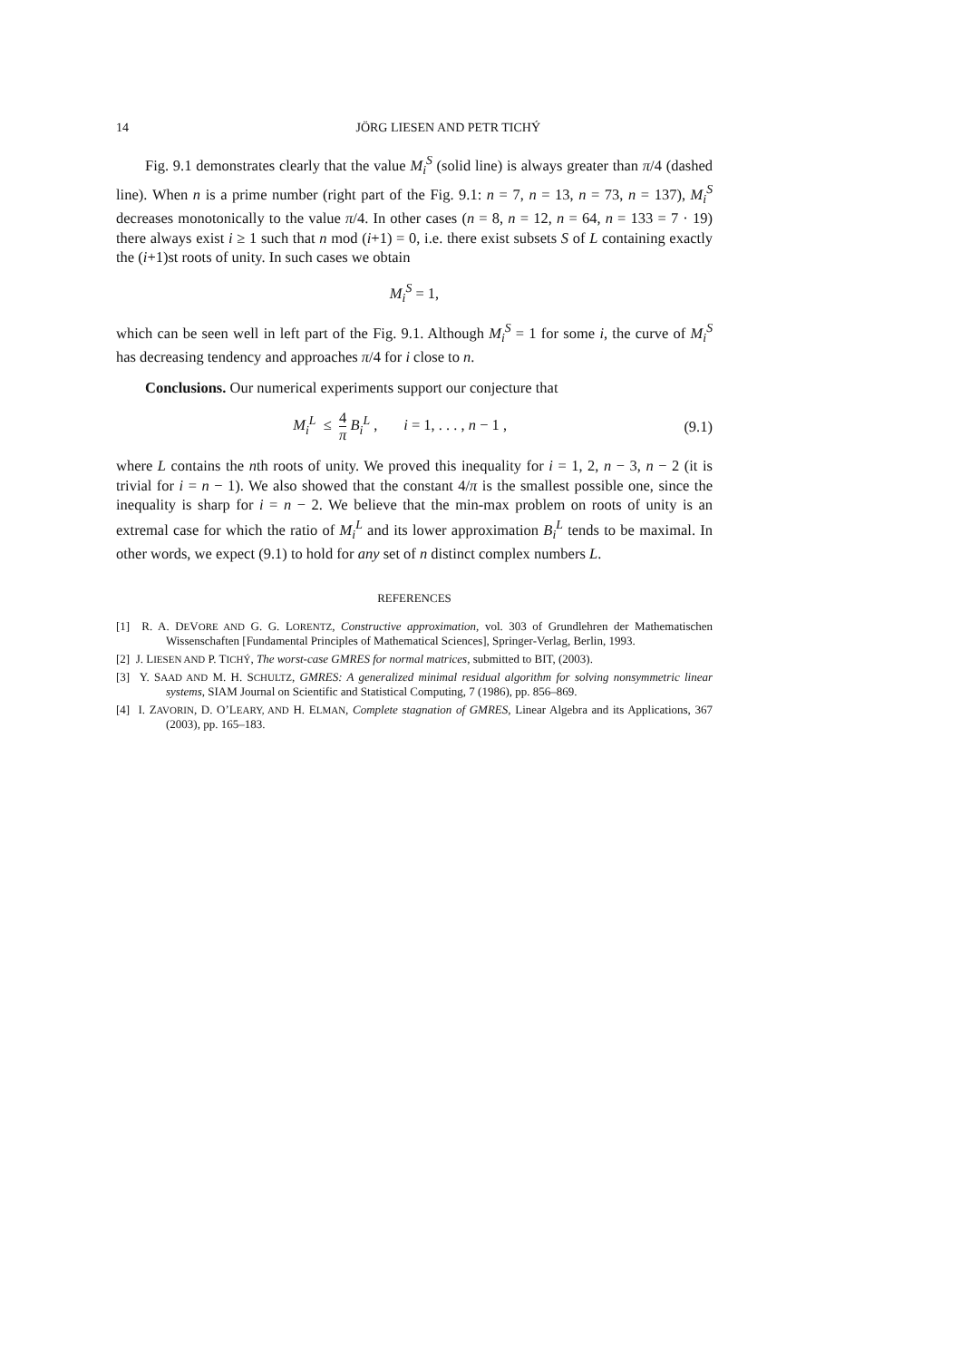14 JÖRG LIESEN AND PETR TICHÝ
Fig. 9.1 demonstrates clearly that the value M<sub>i</sub><sup>S</sup> (solid line) is always greater than π/4 (dashed line). When n is a prime number (right part of the Fig. 9.1: n = 7, n = 13, n = 73, n = 137), M<sub>i</sub><sup>S</sup> decreases monotonically to the value π/4. In other cases (n = 8, n = 12, n = 64, n = 133 = 7 · 19) there always exist i ≥ 1 such that n mod (i+1) = 0, i.e. there exist subsets S of L containing exactly the (i+1)st roots of unity. In such cases we obtain
M<sub>i</sub><sup>S</sup> = 1,
which can be seen well in left part of the Fig. 9.1. Although M<sub>i</sub><sup>S</sup> = 1 for some i, the curve of M<sub>i</sub><sup>S</sup> has decreasing tendency and approaches π/4 for i close to n.
Conclusions. Our numerical experiments support our conjecture that
M<sub>i</sub><sup>L</sup> ≤ 4 π B<sub>i</sub><sup>L</sup> , i = 1, . . . , n − 1 , (9.1)
where L contains the nth roots of unity. We proved this inequality for i = 1, 2, n − 3, n − 2 (it is trivial for i = n − 1). We also showed that the constant 4/π is the smallest possible one, since the inequality is sharp for i = n − 2. We believe that the min-max problem on roots of unity is an extremal case for which the ratio of M<sub>i</sub><sup>L</sup> and its lower approximation B<sub>i</sub><sup>L</sup> tends to be maximal. In other words, we expect (9.1) to hold for any set of n distinct complex numbers L.
REFERENCES
[1] R. A. DEVORE AND G. G. LORENTZ, Constructive approximation, vol. 303 of Grundlehren der Mathematischen Wissenschaften [Fundamental Principles of Mathematical Sciences], Springer-Verlag, Berlin, 1993.
[2] J. LIESEN AND P. TICHÝ, The worst-case GMRES for normal matrices, submitted to BIT, (2003).
[3] Y. SAAD AND M. H. SCHULTZ, GMRES: A generalized minimal residual algorithm for solving nonsymmetric linear systems, SIAM Journal on Scientific and Statistical Computing, 7 (1986), pp. 856–869.
[4] I. ZAVORIN, D. O’LEARY, AND H. ELMAN, Complete stagnation of GMRES, Linear Algebra and its Applications, 367 (2003), pp. 165–183.